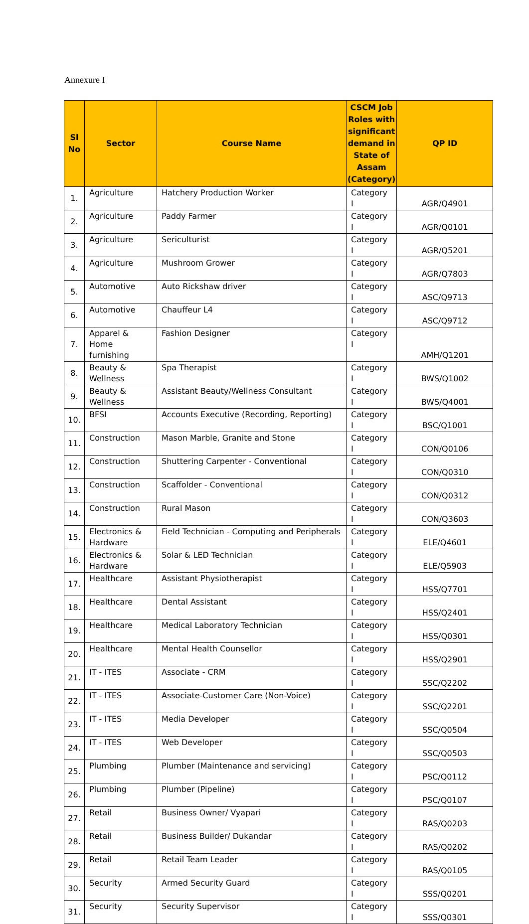Annexure I
| Sl No | Sector | Course Name | CSCM Job Roles with significant demand in State of Assam (Category) | QP ID |
| --- | --- | --- | --- | --- |
| 1. | Agriculture | Hatchery Production Worker | Category I | AGR/Q4901 |
| 2. | Agriculture | Paddy Farmer | Category I | AGR/Q0101 |
| 3. | Agriculture | Sericulturist | Category I | AGR/Q5201 |
| 4. | Agriculture | Mushroom Grower | Category I | AGR/Q7803 |
| 5. | Automotive | Auto Rickshaw driver | Category I | ASC/Q9713 |
| 6. | Automotive | Chauffeur L4 | Category I | ASC/Q9712 |
| 7. | Apparel & Home furnishing | Fashion Designer | Category I | AMH/Q1201 |
| 8. | Beauty & Wellness | Spa Therapist | Category I | BWS/Q1002 |
| 9. | Beauty & Wellness | Assistant Beauty/Wellness Consultant | Category I | BWS/Q4001 |
| 10. | BFSI | Accounts Executive (Recording, Reporting) | Category I | BSC/Q1001 |
| 11. | Construction | Mason Marble, Granite and Stone | Category I | CON/Q0106 |
| 12. | Construction | Shuttering Carpenter - Conventional | Category I | CON/Q0310 |
| 13. | Construction | Scaffolder - Conventional | Category I | CON/Q0312 |
| 14. | Construction | Rural Mason | Category I | CON/Q3603 |
| 15. | Electronics & Hardware | Field Technician - Computing and Peripherals | Category I | ELE/Q4601 |
| 16. | Electronics & Hardware | Solar & LED Technician | Category I | ELE/Q5903 |
| 17. | Healthcare | Assistant Physiotherapist | Category I | HSS/Q7701 |
| 18. | Healthcare | Dental Assistant | Category I | HSS/Q2401 |
| 19. | Healthcare | Medical Laboratory Technician | Category I | HSS/Q0301 |
| 20. | Healthcare | Mental Health Counsellor | Category I | HSS/Q2901 |
| 21. | IT - ITES | Associate - CRM | Category I | SSC/Q2202 |
| 22. | IT - ITES | Associate-Customer Care (Non-Voice) | Category I | SSC/Q2201 |
| 23. | IT - ITES | Media Developer | Category I | SSC/Q0504 |
| 24. | IT - ITES | Web Developer | Category I | SSC/Q0503 |
| 25. | Plumbing | Plumber (Maintenance and servicing) | Category I | PSC/Q0112 |
| 26. | Plumbing | Plumber (Pipeline) | Category I | PSC/Q0107 |
| 27. | Retail | Business Owner/ Vyapari | Category I | RAS/Q0203 |
| 28. | Retail | Business Builder/ Dukandar | Category I | RAS/Q0202 |
| 29. | Retail | Retail Team Leader | Category I | RAS/Q0105 |
| 30. | Security | Armed Security Guard | Category I | SSS/Q0201 |
| 31. | Security | Security Supervisor | Category I | SSS/Q0301 |